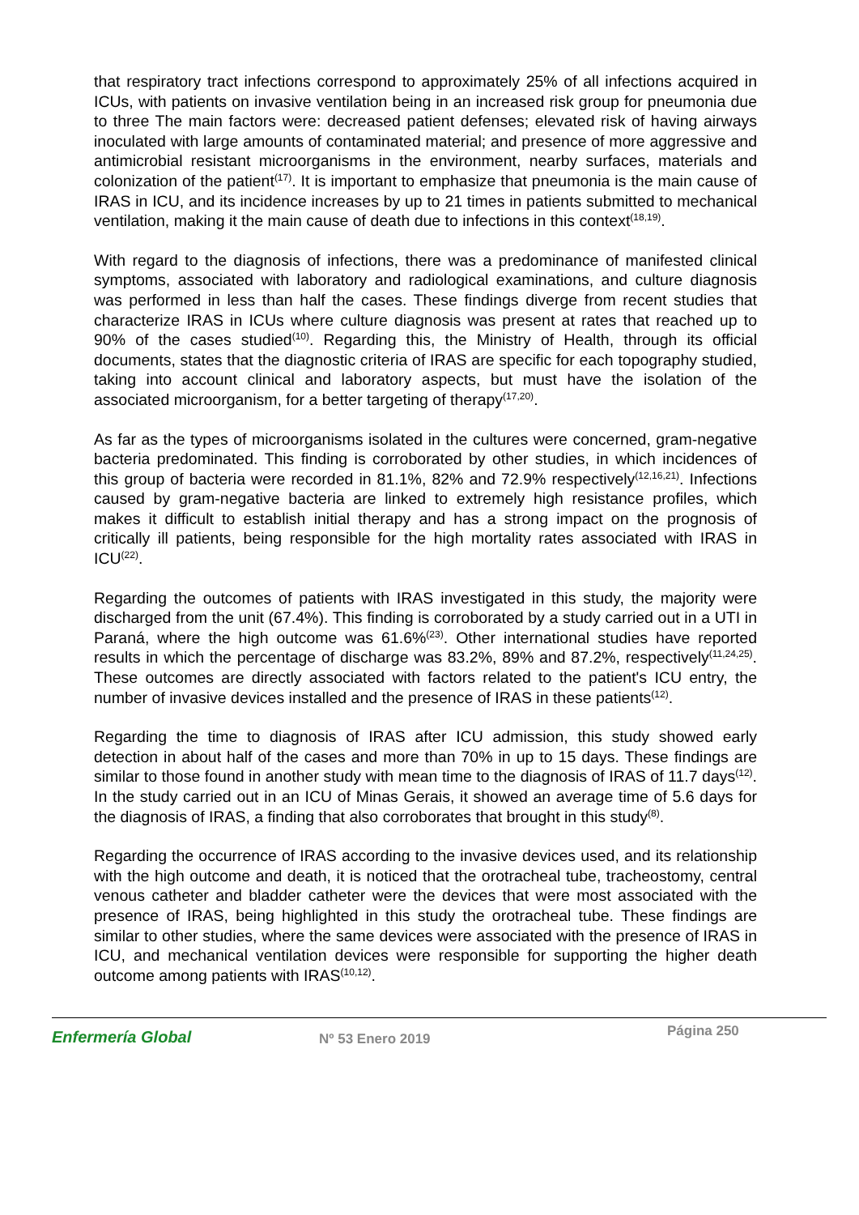that respiratory tract infections correspond to approximately 25% of all infections acquired in ICUs, with patients on invasive ventilation being in an increased risk group for pneumonia due to three The main factors were: decreased patient defenses; elevated risk of having airways inoculated with large amounts of contaminated material; and presence of more aggressive and antimicrobial resistant microorganisms in the environment, nearby surfaces, materials and colonization of the patient<sup>(17)</sup>. It is important to emphasize that pneumonia is the main cause of IRAS in ICU, and its incidence increases by up to 21 times in patients submitted to mechanical ventilation, making it the main cause of death due to infections in this context<sup>(18,19)</sup>.
With regard to the diagnosis of infections, there was a predominance of manifested clinical symptoms, associated with laboratory and radiological examinations, and culture diagnosis was performed in less than half the cases. These findings diverge from recent studies that characterize IRAS in ICUs where culture diagnosis was present at rates that reached up to 90% of the cases studied<sup>(10)</sup>. Regarding this, the Ministry of Health, through its official documents, states that the diagnostic criteria of IRAS are specific for each topography studied, taking into account clinical and laboratory aspects, but must have the isolation of the associated microorganism, for a better targeting of therapy<sup>(17,20)</sup>.
As far as the types of microorganisms isolated in the cultures were concerned, gram-negative bacteria predominated. This finding is corroborated by other studies, in which incidences of this group of bacteria were recorded in 81.1%, 82% and 72.9% respectively<sup>(12,16,21)</sup>. Infections caused by gram-negative bacteria are linked to extremely high resistance profiles, which makes it difficult to establish initial therapy and has a strong impact on the prognosis of critically ill patients, being responsible for the high mortality rates associated with IRAS in ICU<sup>(22)</sup>.
Regarding the outcomes of patients with IRAS investigated in this study, the majority were discharged from the unit (67.4%). This finding is corroborated by a study carried out in a UTI in Paraná, where the high outcome was 61.6%<sup>(23)</sup>. Other international studies have reported results in which the percentage of discharge was 83.2%, 89% and 87.2%, respectively<sup>(11,24,25)</sup>. These outcomes are directly associated with factors related to the patient's ICU entry, the number of invasive devices installed and the presence of IRAS in these patients<sup>(12)</sup>.
Regarding the time to diagnosis of IRAS after ICU admission, this study showed early detection in about half of the cases and more than 70% in up to 15 days. These findings are similar to those found in another study with mean time to the diagnosis of IRAS of 11.7 days<sup>(12)</sup>. In the study carried out in an ICU of Minas Gerais, it showed an average time of 5.6 days for the diagnosis of IRAS, a finding that also corroborates that brought in this study<sup>(8)</sup>.
Regarding the occurrence of IRAS according to the invasive devices used, and its relationship with the high outcome and death, it is noticed that the orotracheal tube, tracheostomy, central venous catheter and bladder catheter were the devices that were most associated with the presence of IRAS, being highlighted in this study the orotracheal tube. These findings are similar to other studies, where the same devices were associated with the presence of IRAS in ICU, and mechanical ventilation devices were responsible for supporting the higher death outcome among patients with IRAS<sup>(10,12)</sup>.
Enfermería Global
Nº 53 Enero 2019
Página 250